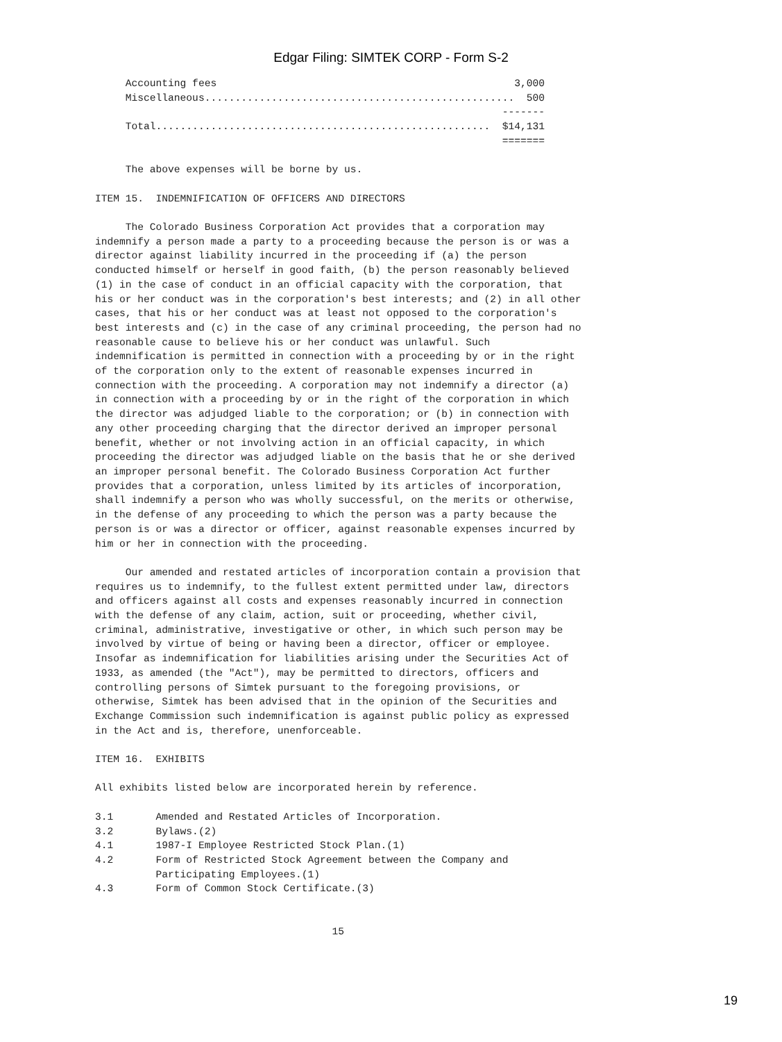Edgar Filing: SIMTEK CORP - Form S-2
     Accounting fees                                                 3,000
     Miscellaneous...................................................  500
                                                                   -------
     Total.......................................................  $14,131
                                                                   =======

     The above expenses will be borne by us.

ITEM 15.  INDEMNIFICATION OF OFFICERS AND DIRECTORS

     The Colorado Business Corporation Act provides that a corporation may
indemnify a person made a party to a proceeding because the person is or was a
director against liability incurred in the proceeding if (a) the person
conducted himself or herself in good faith, (b) the person reasonably believed
(1) in the case of conduct in an official capacity with the corporation, that
his or her conduct was in the corporation's best interests; and (2) in all other
cases, that his or her conduct was at least not opposed to the corporation's
best interests and (c) in the case of any criminal proceeding, the person had no
reasonable cause to believe his or her conduct was unlawful. Such
indemnification is permitted in connection with a proceeding by or in the right
of the corporation only to the extent of reasonable expenses incurred in
connection with the proceeding. A corporation may not indemnify a director (a)
in connection with a proceeding by or in the right of the corporation in which
the director was adjudged liable to the corporation; or (b) in connection with
any other proceeding charging that the director derived an improper personal
benefit, whether or not involving action in an official capacity, in which
proceeding the director was adjudged liable on the basis that he or she derived
an improper personal benefit. The Colorado Business Corporation Act further
provides that a corporation, unless limited by its articles of incorporation,
shall indemnify a person who was wholly successful, on the merits or otherwise,
in the defense of any proceeding to which the person was a party because the
person is or was a director or officer, against reasonable expenses incurred by
him or her in connection with the proceeding.

     Our amended and restated articles of incorporation contain a provision that
requires us to indemnify, to the fullest extent permitted under law, directors
and officers against all costs and expenses reasonably incurred in connection
with the defense of any claim, action, suit or proceeding, whether civil,
criminal, administrative, investigative or other, in which such person may be
involved by virtue of being or having been a director, officer or employee.
Insofar as indemnification for liabilities arising under the Securities Act of
1933, as amended (the "Act"), may be permitted to directors, officers and
controlling persons of Simtek pursuant to the foregoing provisions, or
otherwise, Simtek has been advised that in the opinion of the Securities and
Exchange Commission such indemnification is against public policy as expressed
in the Act and is, therefore, unenforceable.

ITEM 16.  EXHIBITS

All exhibits listed below are incorporated herein by reference.

3.1       Amended and Restated Articles of Incorporation.
3.2       Bylaws.(2)
4.1       1987-I Employee Restricted Stock Plan.(1)
4.2       Form of Restricted Stock Agreement between the Company and
          Participating Employees.(1)
4.3       Form of Common Stock Certificate.(3)


                                       15
19